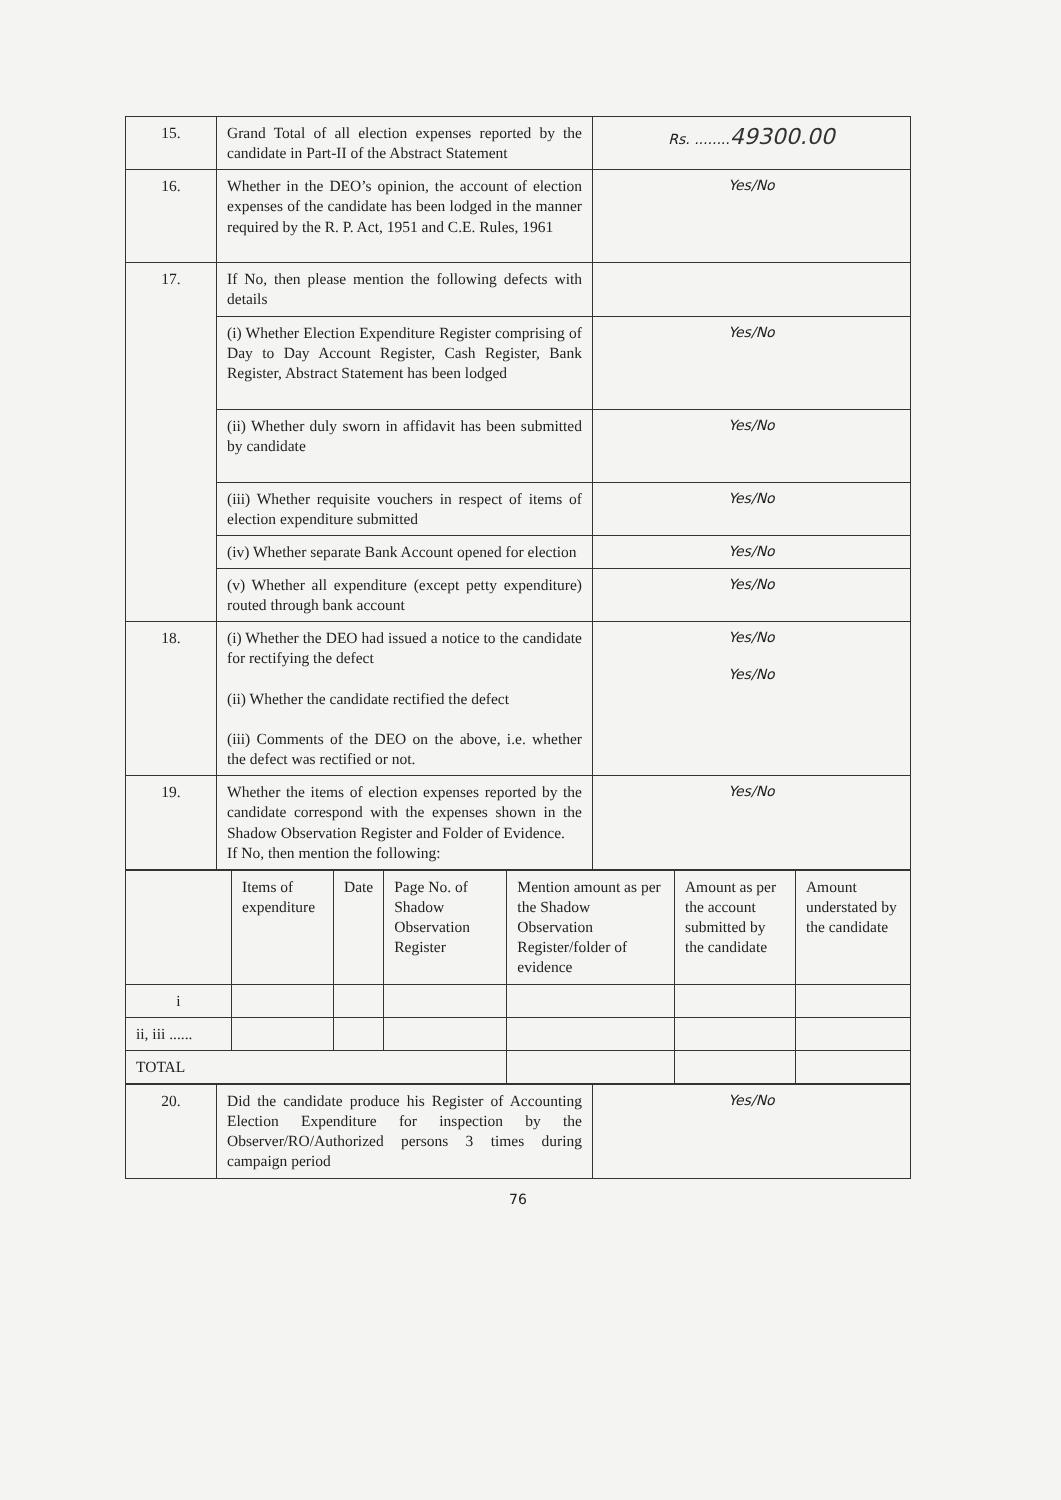| 15. | Grand Total of all election expenses reported by the candidate in Part-II of the Abstract Statement | Rs. ........ 49300.00 |
| 16. | Whether in the DEO’s opinion, the account of election expenses of the candidate has been lodged in the manner required by the R. P. Act, 1951 and C.E. Rules, 1961 | Yes/No |
| 17. | If No, then please mention the following defects with details | |
| | (i) Whether Election Expenditure Register comprising of Day to Day Account Register, Cash Register, Bank Register, Abstract Statement has been lodged | Yes/No |
| | (ii) Whether duly sworn in affidavit has been submitted by candidate | Yes/No |
| | (iii) Whether requisite vouchers in respect of items of election expenditure submitted | Yes/No |
| | (iv) Whether separate Bank Account opened for election | Yes/No |
| | (v) Whether all expenditure (except petty expenditure) routed through bank account | Yes/No |
| 18. | (i) Whether the DEO had issued a notice to the candidate for rectifying the defect (ii) Whether the candidate rectified the defect (iii) Comments of the DEO on the above, i.e. whether the defect was rectified or not. | Yes/No Yes/No |
| 19. | Whether the items of election expenses reported by the candidate correspond with the expenses shown in the Shadow Observation Register and Folder of Evidence. If No, then mention the following: | Yes/No |
| / / Items of expenditure / Date / Page No. of Shadow Observation Register / Mention amount as per the Shadow Observation Register/folder of evidence / Amount as per the account submitted by the candidate / Amount understated by the candidate / / i / / / / / / / / ii, iii ...... / / / / / / / / TOTAL / / / / / / / | | |
| 20. | Did the candidate produce his Register of Accounting Election Expenditure for inspection by the Observer/RO/Authorized persons 3 times during campaign period | Yes/No |
76